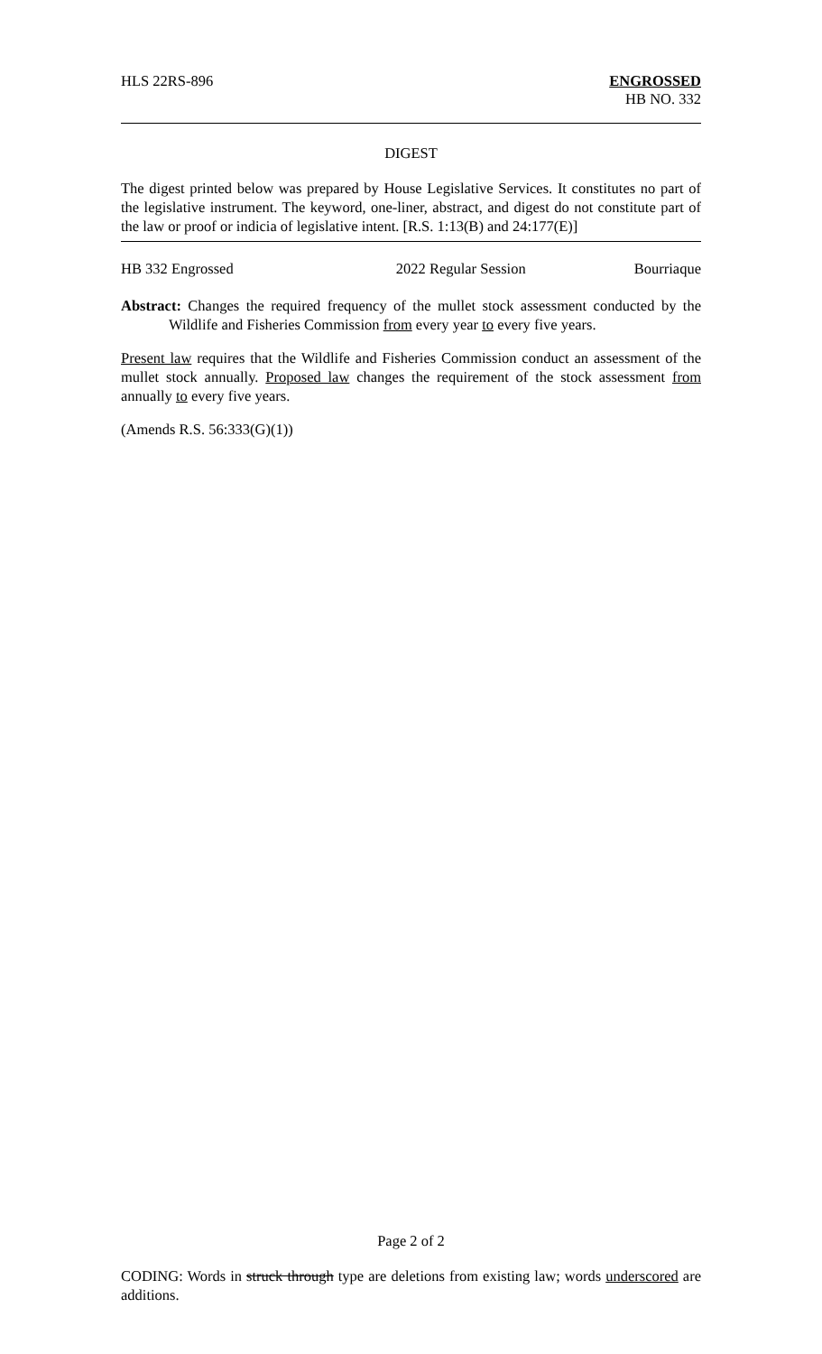HLS 22RS-896 ENGROSSED
HB NO. 332
DIGEST
The digest printed below was prepared by House Legislative Services. It constitutes no part of the legislative instrument. The keyword, one-liner, abstract, and digest do not constitute part of the law or proof or indicia of legislative intent. [R.S. 1:13(B) and 24:177(E)]
HB 332 Engrossed 2022 Regular Session Bourriaque
Abstract: Changes the required frequency of the mullet stock assessment conducted by the Wildlife and Fisheries Commission from every year to every five years.
Present law requires that the Wildlife and Fisheries Commission conduct an assessment of the mullet stock annually. Proposed law changes the requirement of the stock assessment from annually to every five years.
(Amends R.S. 56:333(G)(1))
Page 2 of 2
CODING: Words in struck through type are deletions from existing law; words underscored are additions.